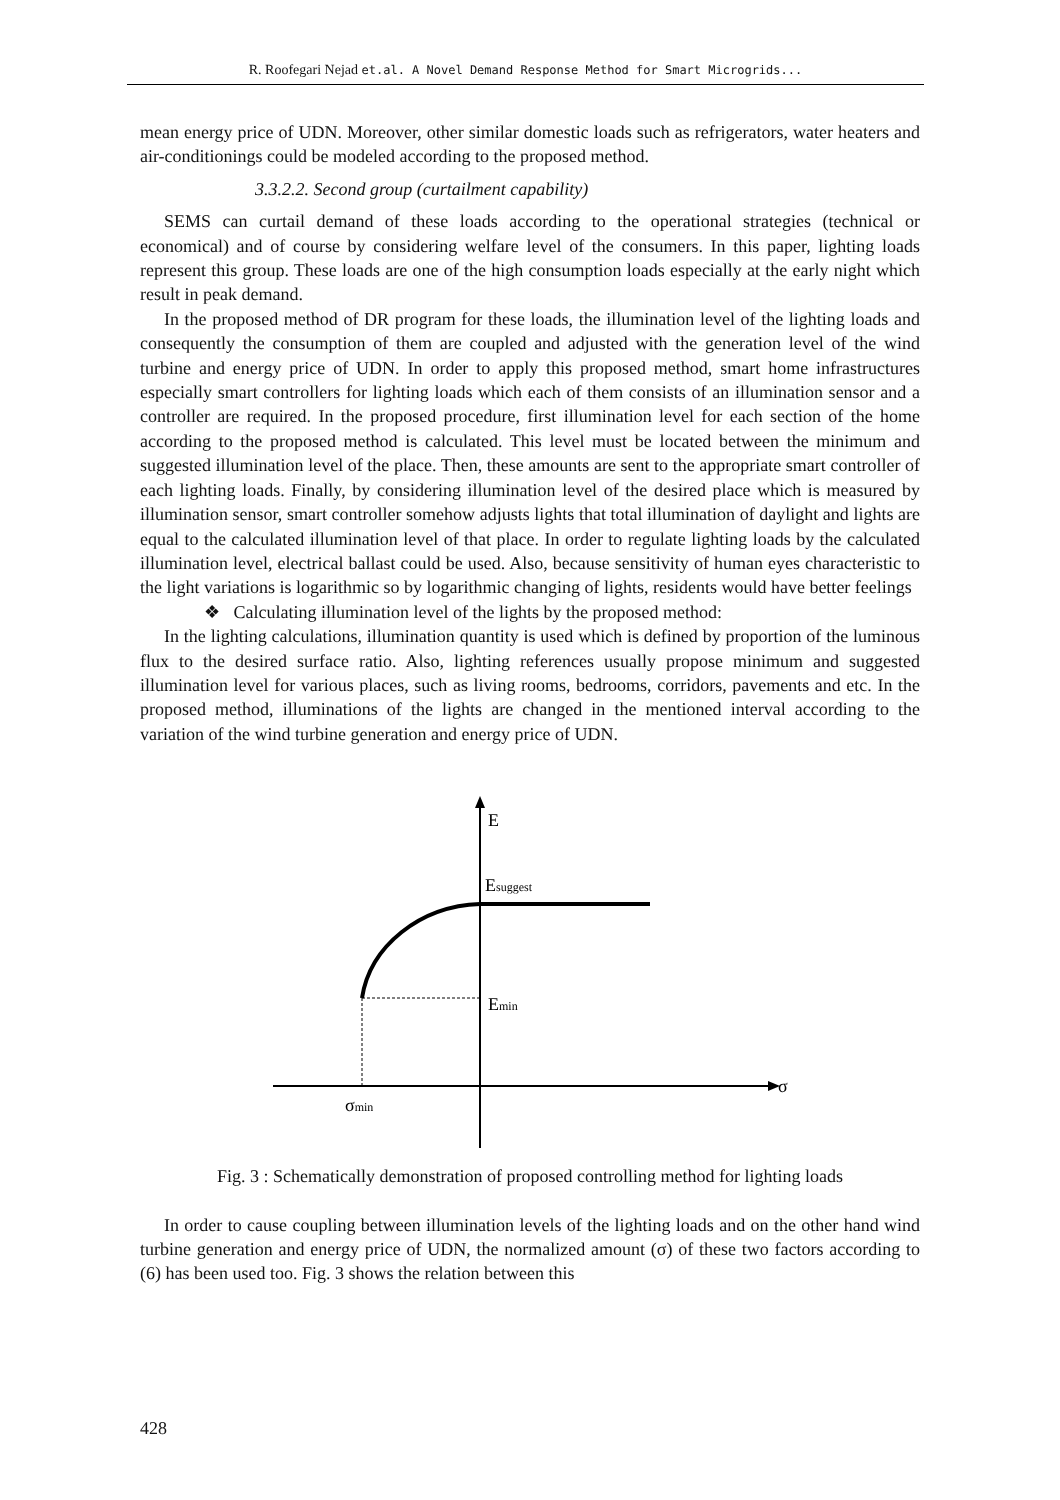R. Roofegari Nejad et.al. A Novel Demand Response Method for Smart Microgrids...
mean energy price of UDN. Moreover, other similar domestic loads such as refrigerators, water heaters and air-conditionings could be modeled according to the proposed method.
3.3.2.2. Second group (curtailment capability)
SEMS can curtail demand of these loads according to the operational strategies (technical or economical) and of course by considering welfare level of the consumers. In this paper, lighting loads represent this group. These loads are one of the high consumption loads especially at the early night which result in peak demand.
In the proposed method of DR program for these loads, the illumination level of the lighting loads and consequently the consumption of them are coupled and adjusted with the generation level of the wind turbine and energy price of UDN. In order to apply this proposed method, smart home infrastructures especially smart controllers for lighting loads which each of them consists of an illumination sensor and a controller are required. In the proposed procedure, first illumination level for each section of the home according to the proposed method is calculated. This level must be located between the minimum and suggested illumination level of the place. Then, these amounts are sent to the appropriate smart controller of each lighting loads. Finally, by considering illumination level of the desired place which is measured by illumination sensor, smart controller somehow adjusts lights that total illumination of daylight and lights are equal to the calculated illumination level of that place. In order to regulate lighting loads by the calculated illumination level, electrical ballast could be used. Also, because sensitivity of human eyes characteristic to the light variations is logarithmic so by logarithmic changing of lights, residents would have better feelings
❖ Calculating illumination level of the lights by the proposed method:
In the lighting calculations, illumination quantity is used which is defined by proportion of the luminous flux to the desired surface ratio. Also, lighting references usually propose minimum and suggested illumination level for various places, such as living rooms, bedrooms, corridors, pavements and etc. In the proposed method, illuminations of the lights are changed in the mentioned interval according to the variation of the wind turbine generation and energy price of UDN.
E
Esuggest
Emin
σ
σmin
Fig. 3 : Schematically demonstration of proposed controlling method for lighting loads
In order to cause coupling between illumination levels of the lighting loads and on the other hand wind turbine generation and energy price of UDN, the normalized amount (σ) of these two factors according to (6) has been used too. Fig. 3 shows the relation between this
428